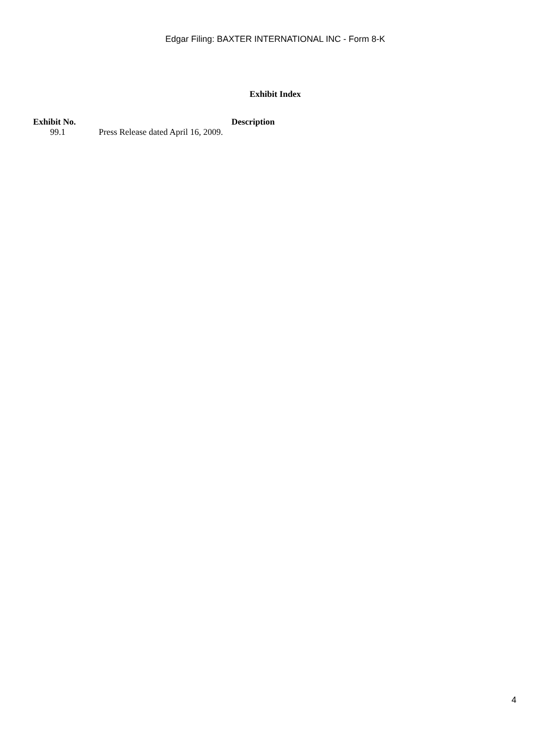Edgar Filing: BAXTER INTERNATIONAL INC - Form 8-K
Exhibit Index
| Exhibit No. | Description |
| --- | --- |
| 99.1 | Press Release dated April 16, 2009. |
4